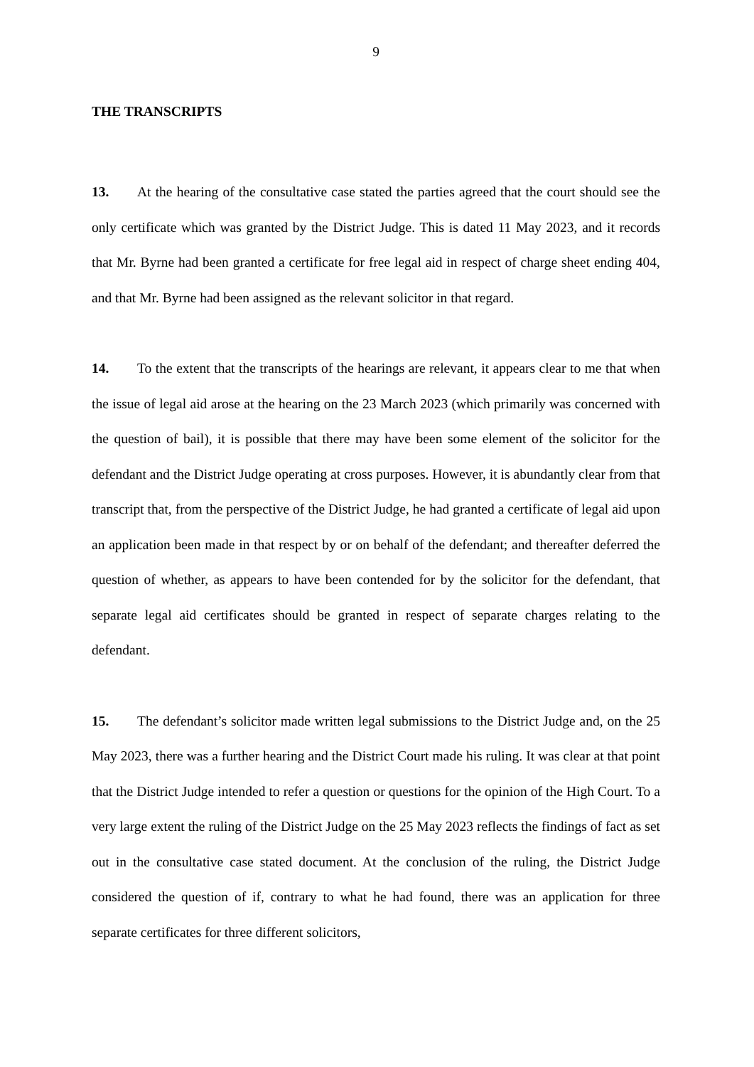9
THE TRANSCRIPTS
13. At the hearing of the consultative case stated the parties agreed that the court should see the only certificate which was granted by the District Judge. This is dated 11 May 2023, and it records that Mr. Byrne had been granted a certificate for free legal aid in respect of charge sheet ending 404, and that Mr. Byrne had been assigned as the relevant solicitor in that regard.
14. To the extent that the transcripts of the hearings are relevant, it appears clear to me that when the issue of legal aid arose at the hearing on the 23 March 2023 (which primarily was concerned with the question of bail), it is possible that there may have been some element of the solicitor for the defendant and the District Judge operating at cross purposes. However, it is abundantly clear from that transcript that, from the perspective of the District Judge, he had granted a certificate of legal aid upon an application been made in that respect by or on behalf of the defendant; and thereafter deferred the question of whether, as appears to have been contended for by the solicitor for the defendant, that separate legal aid certificates should be granted in respect of separate charges relating to the defendant.
15. The defendant’s solicitor made written legal submissions to the District Judge and, on the 25 May 2023, there was a further hearing and the District Court made his ruling. It was clear at that point that the District Judge intended to refer a question or questions for the opinion of the High Court. To a very large extent the ruling of the District Judge on the 25 May 2023 reflects the findings of fact as set out in the consultative case stated document. At the conclusion of the ruling, the District Judge considered the question of if, contrary to what he had found, there was an application for three separate certificates for three different solicitors,